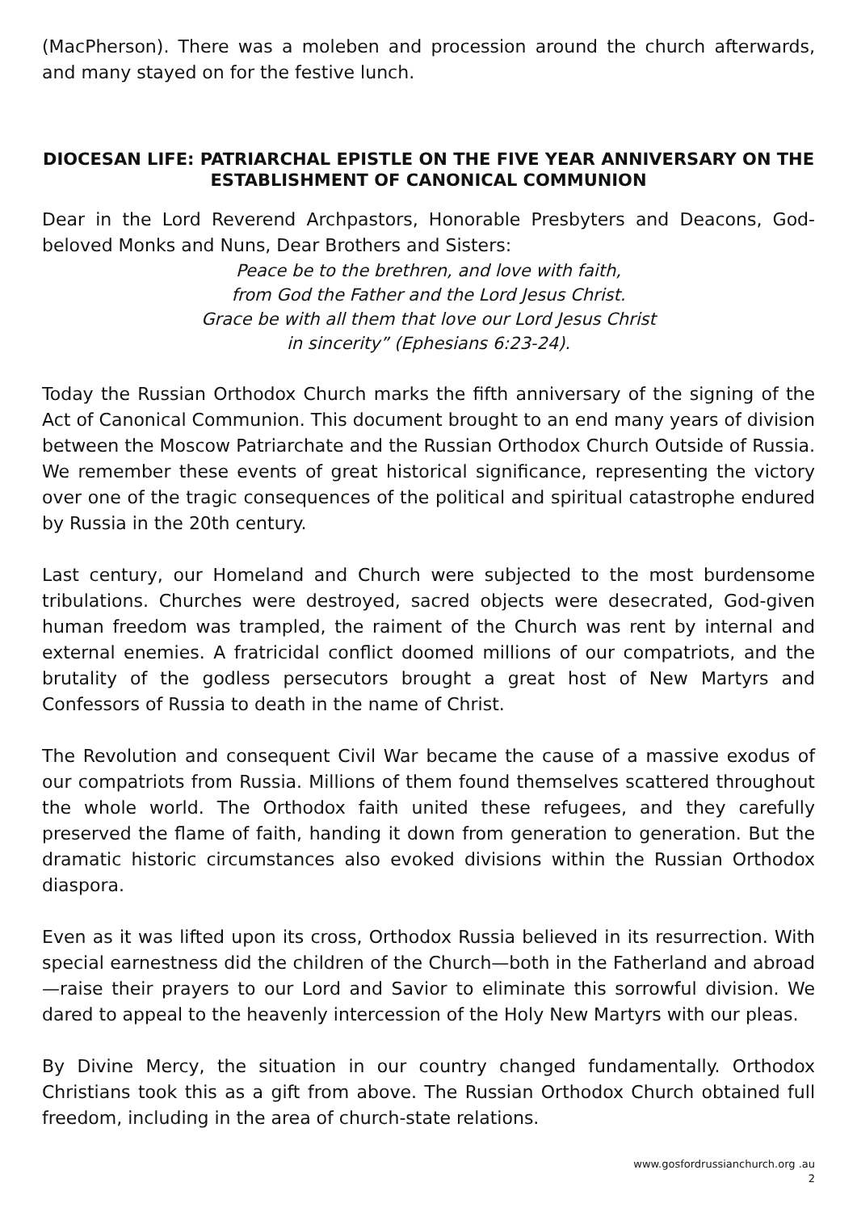(MacPherson). There was a moleben and procession around the church afterwards, and many stayed on for the festive lunch.
DIOCESAN LIFE: PATRIARCHAL EPISTLE ON THE FIVE YEAR ANNIVERSARY ON THE ESTABLISHMENT OF CANONICAL COMMUNION
Dear in the Lord Reverend Archpastors, Honorable Presbyters and Deacons, God-beloved Monks and Nuns, Dear Brothers and Sisters:
Peace be to the brethren, and love with faith,
from God the Father and the Lord Jesus Christ.
Grace be with all them that love our Lord Jesus Christ
in sincerity” (Ephesians 6:23-24).
Today the Russian Orthodox Church marks the fifth anniversary of the signing of the Act of Canonical Communion. This document brought to an end many years of division between the Moscow Patriarchate and the Russian Orthodox Church Outside of Russia. We remember these events of great historical significance, representing the victory over one of the tragic consequences of the political and spiritual catastrophe endured by Russia in the 20th century.
Last century, our Homeland and Church were subjected to the most burdensome tribulations. Churches were destroyed, sacred objects were desecrated, God-given human freedom was trampled, the raiment of the Church was rent by internal and external enemies. A fratricidal conflict doomed millions of our compatriots, and the brutality of the godless persecutors brought a great host of New Martyrs and Confessors of Russia to death in the name of Christ.
The Revolution and consequent Civil War became the cause of a massive exodus of our compatriots from Russia. Millions of them found themselves scattered throughout the whole world. The Orthodox faith united these refugees, and they carefully preserved the flame of faith, handing it down from generation to generation. But the dramatic historic circumstances also evoked divisions within the Russian Orthodox diaspora.
Even as it was lifted upon its cross, Orthodox Russia believed in its resurrection. With special earnestness did the children of the Church—both in the Fatherland and abroad—raise their prayers to our Lord and Savior to eliminate this sorrowful division. We dared to appeal to the heavenly intercession of the Holy New Martyrs with our pleas.
By Divine Mercy, the situation in our country changed fundamentally. Orthodox Christians took this as a gift from above. The Russian Orthodox Church obtained full freedom, including in the area of church-state relations.
www.gosfordrussianchurch.org .au
2